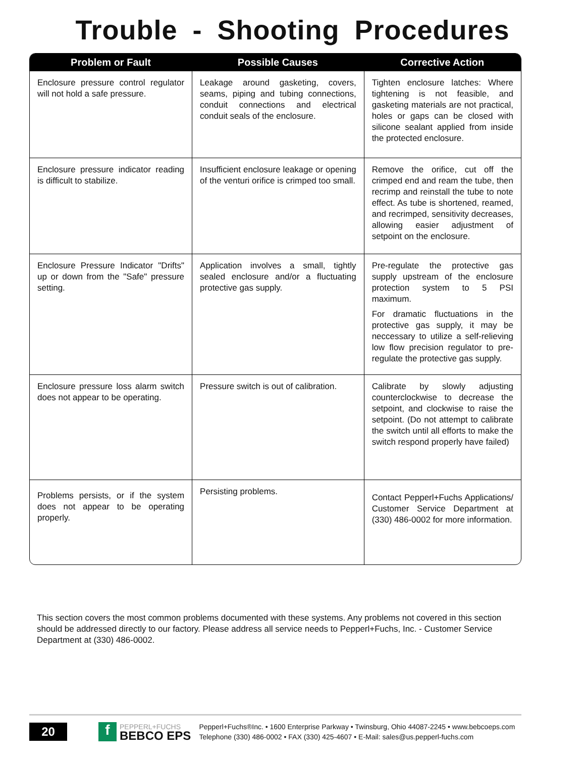Trouble - Shooting Procedures
| Problem or Fault | Possible Causes | Corrective Action |
| --- | --- | --- |
| Enclosure pressure control regulator will not hold a safe pressure. | Leakage around gasketing, covers, seams, piping and tubing connections, conduit connections and electrical conduit seals of the enclosure. | Tighten enclosure latches: Where tightening is not feasible, and gasketing materials are not practical, holes or gaps can be closed with silicone sealant applied from inside the protected enclosure. |
| Enclosure pressure indicator reading is difficult to stabilize. | Insufficient enclosure leakage or opening of the venturi orifice is crimped too small. | Remove the orifice, cut off the crimped end and ream the tube, then recrimp and reinstall the tube to note effect. As tube is shortened, reamed, and recrimped, sensitivity decreases, allowing easier adjustment of setpoint on the enclosure. |
| Enclosure Pressure Indicator "Drifts" up or down from the "Safe" pressure setting. | Application involves a small, tightly sealed enclosure and/or a fluctuating protective gas supply. | Pre-regulate the protective gas supply upstream of the enclosure protection system to 5 PSI maximum. For dramatic fluctuations in the protective gas supply, it may be neccessary to utilize a self-relieving low flow precision regulator to pre-regulate the protective gas supply. |
| Enclosure pressure loss alarm switch does not appear to be operating. | Pressure switch is out of calibration. | Calibrate by slowly adjusting counterclockwise to decrease the setpoint, and clockwise to raise the setpoint. (Do not attempt to calibrate the switch until all efforts to make the switch respond properly have failed) |
| Problems persists, or if the system does not appear to be operating properly. | Persisting problems. | Contact Pepperl+Fuchs Applications/ Customer Service Department at (330) 486-0002 for more information. |
This section covers the most common problems documented with these systems. Any problems not covered in this section should be addressed directly to our factory. Please address all service needs to Pepperl+Fuchs, Inc. - Customer Service Department at (330) 486-0002.
20
f
PEPPERL+FUCHS
BEBCO EPS
Pepperl+Fuchs®Inc. • 1600 Enterprise Parkway • Twinsburg, Ohio 44087-2245 • www.bebcoeps.com
Telephone (330) 486-0002 • FAX (330) 425-4607 • E-Mail: sales@us.pepperl-fuchs.com